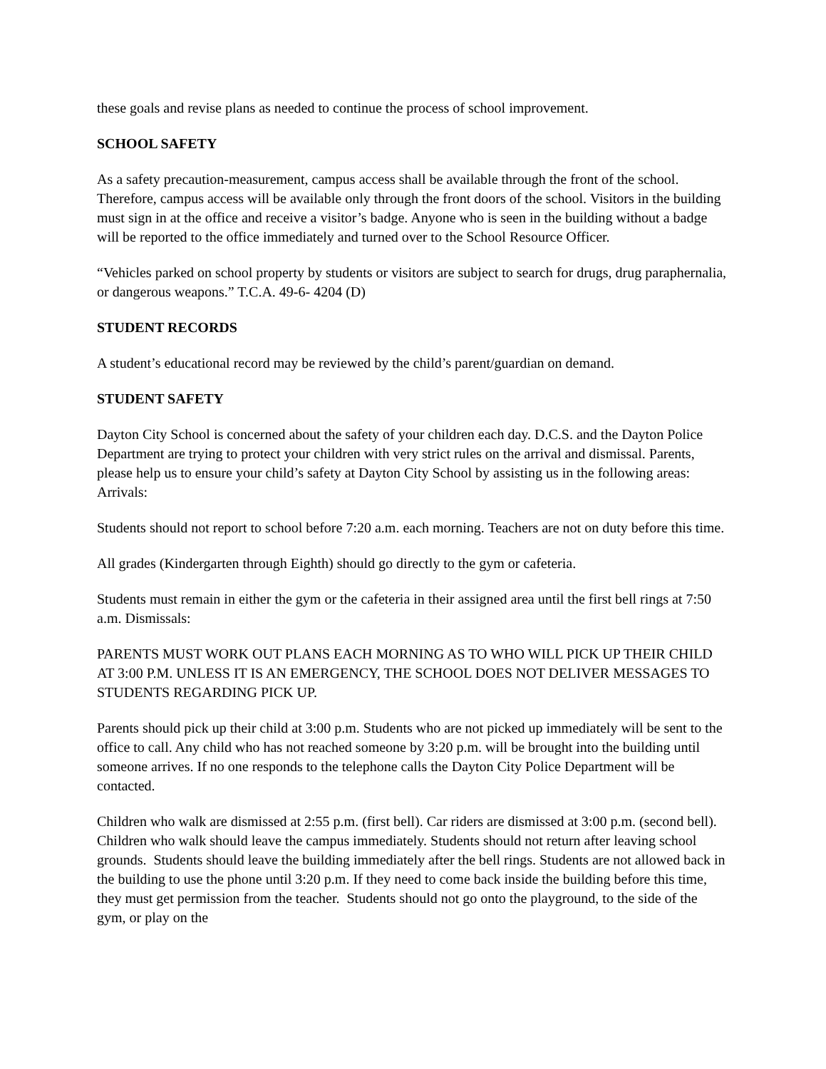these goals and revise plans as needed to continue the process of school improvement.
SCHOOL SAFETY
As a safety precaution-measurement, campus access shall be available through the front of the school. Therefore, campus access will be available only through the front doors of the school. Visitors in the building must sign in at the office and receive a visitor’s badge. Anyone who is seen in the building without a badge will be reported to the office immediately and turned over to the School Resource Officer.
“Vehicles parked on school property by students or visitors are subject to search for drugs, drug paraphernalia, or dangerous weapons.” T.C.A. 49-6- 4204 (D)
STUDENT RECORDS
A student’s educational record may be reviewed by the child’s parent/guardian on demand.
STUDENT SAFETY
Dayton City School is concerned about the safety of your children each day. D.C.S. and the Dayton Police Department are trying to protect your children with very strict rules on the arrival and dismissal. Parents, please help us to ensure your child’s safety at Dayton City School by assisting us in the following areas: Arrivals:
Students should not report to school before 7:20 a.m. each morning. Teachers are not on duty before this time.
All grades (Kindergarten through Eighth) should go directly to the gym or cafeteria.
Students must remain in either the gym or the cafeteria in their assigned area until the first bell rings at 7:50 a.m. Dismissals:
PARENTS MUST WORK OUT PLANS EACH MORNING AS TO WHO WILL PICK UP THEIR CHILD AT 3:00 P.M. UNLESS IT IS AN EMERGENCY, THE SCHOOL DOES NOT DELIVER MESSAGES TO STUDENTS REGARDING PICK UP.
Parents should pick up their child at 3:00 p.m. Students who are not picked up immediately will be sent to the office to call. Any child who has not reached someone by 3:20 p.m. will be brought into the building until someone arrives. If no one responds to the telephone calls the Dayton City Police Department will be contacted.
Children who walk are dismissed at 2:55 p.m. (first bell). Car riders are dismissed at 3:00 p.m. (second bell). Children who walk should leave the campus immediately. Students should not return after leaving school grounds. Students should leave the building immediately after the bell rings. Students are not allowed back in the building to use the phone until 3:20 p.m. If they need to come back inside the building before this time, they must get permission from the teacher. Students should not go onto the playground, to the side of the gym, or play on the